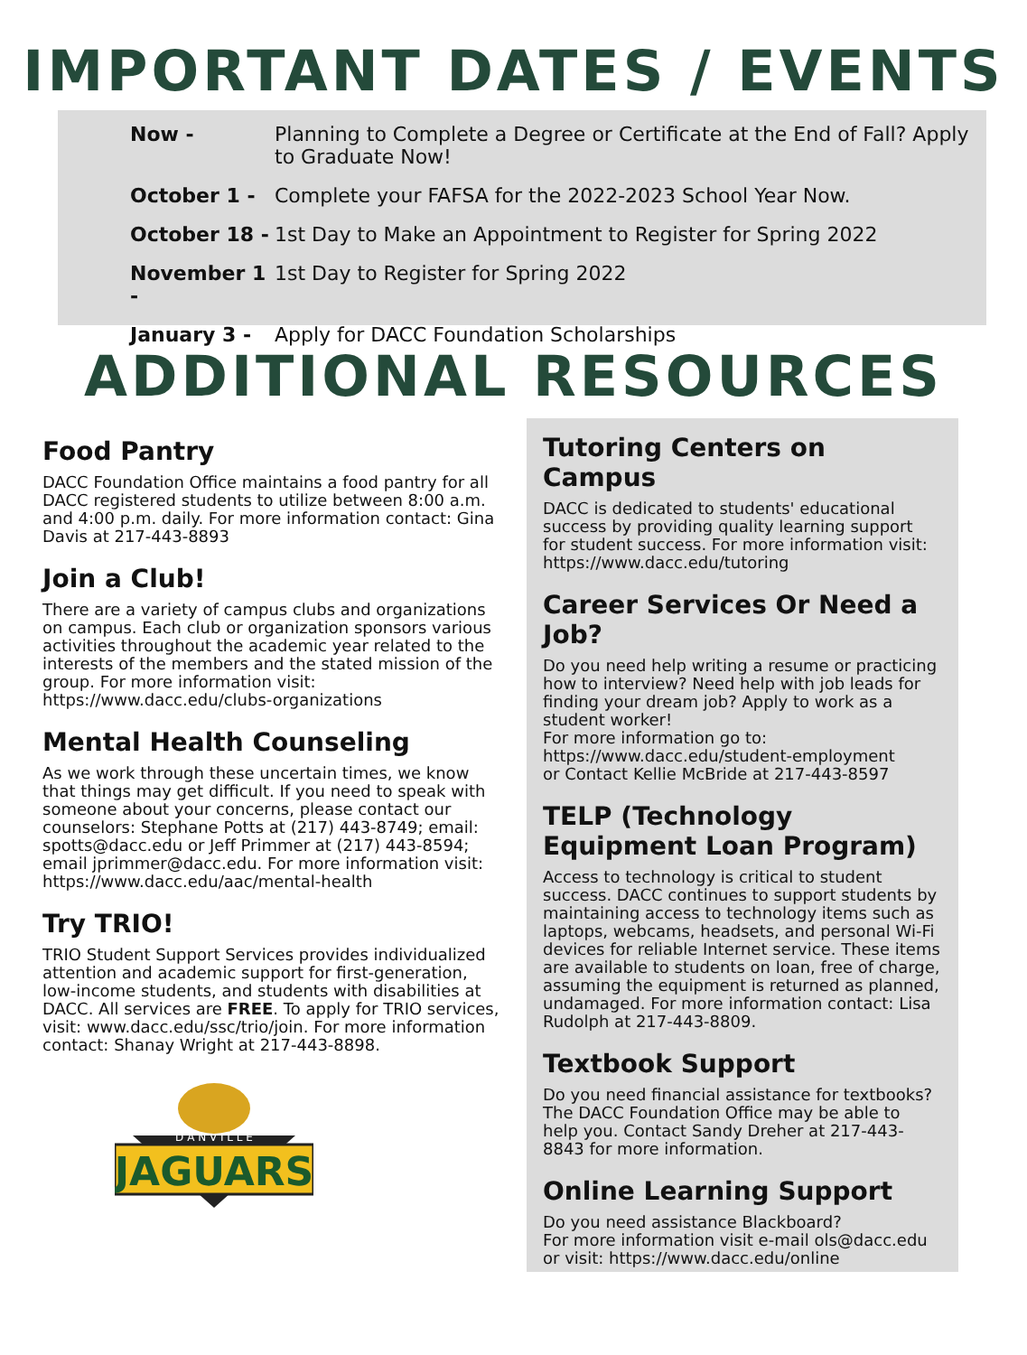IMPORTANT DATES / EVENTS
Now - Planning to Complete a Degree or Certificate at the End of Fall? Apply to Graduate Now!
October 1 - Complete your FAFSA for the 2022-2023 School Year Now.
October 18 - 1st Day to Make an Appointment to Register for Spring 2022
November 1 - 1st Day to Register for Spring 2022
January 3 - Apply for DACC Foundation Scholarships
ADDITIONAL RESOURCES
Food Pantry
DACC Foundation Office maintains a food pantry for all DACC registered students to utilize between 8:00 a.m. and 4:00 p.m. daily. For more information contact: Gina Davis at 217-443-8893
Join a Club!
There are a variety of campus clubs and organizations on campus. Each club or organization sponsors various activities throughout the academic year related to the interests of the members and the stated mission of the group. For more information visit: https://www.dacc.edu/clubs-organizations
Mental Health Counseling
As we work through these uncertain times, we know that things may get difficult. If you need to speak with someone about your concerns, please contact our counselors: Stephane Potts at (217) 443-8749; email: spotts@dacc.edu or Jeff Primmer at (217) 443-8594; email jprimmer@dacc.edu. For more information visit: https://www.dacc.edu/aac/mental-health
Try TRIO!
TRIO Student Support Services provides individualized attention and academic support for first-generation, low-income students, and students with disabilities at DACC. All services are FREE. To apply for TRIO services, visit: www.dacc.edu/ssc/trio/join. For more information contact: Shanay Wright at 217-443-8898.
JAGUARS
D A N V I L L E
Tutoring Centers on Campus
DACC is dedicated to students' educational success by providing quality learning support for student success. For more information visit: https://www.dacc.edu/tutoring
Career Services Or Need a Job?
Do you need help writing a resume or practicing how to interview? Need help with job leads for finding your dream job? Apply to work as a student worker!
For more information go to:
https://www.dacc.edu/student-employment
or Contact Kellie McBride at 217-443-8597
TELP (Technology Equipment Loan Program)
Access to technology is critical to student success. DACC continues to support students by maintaining access to technology items such as laptops, webcams, headsets, and personal Wi-Fi devices for reliable Internet service. These items are available to students on loan, free of charge, assuming the equipment is returned as planned, undamaged. For more information contact: Lisa Rudolph at 217-443-8809.
Textbook Support
Do you need financial assistance for textbooks? The DACC Foundation Office may be able to help you. Contact Sandy Dreher at 217-443-8843 for more information.
Online Learning Support
Do you need assistance Blackboard?
For more information visit e-mail ols@dacc.edu or visit: https://www.dacc.edu/online